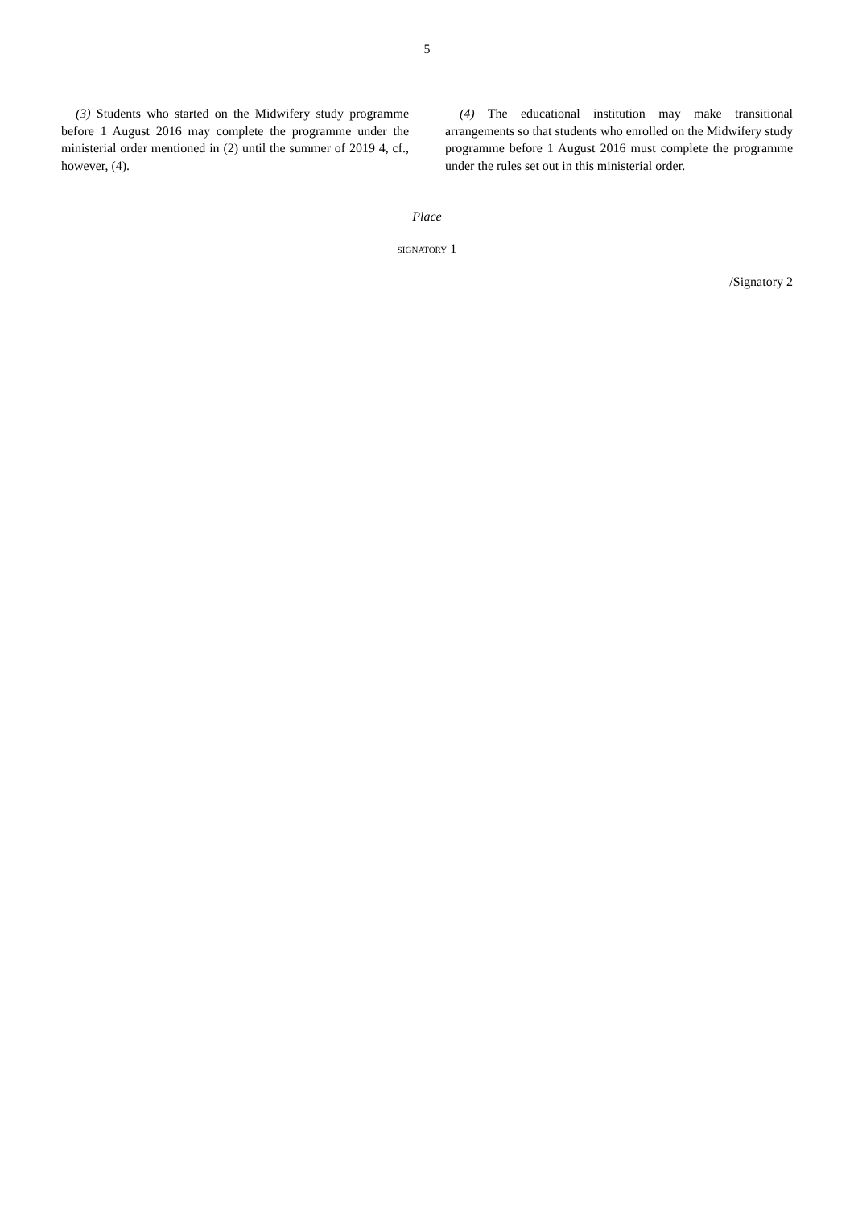5
(3) Students who started on the Midwifery study programme before 1 August 2016 may complete the programme under the ministerial order mentioned in (2) until the summer of 2019 4, cf., however, (4).
(4) The educational institution may make transitional arrangements so that students who enrolled on the Midwifery study programme before 1 August 2016 must complete the programme under the rules set out in this ministerial order.
Place
SIGNATORY 1
/Signatory 2